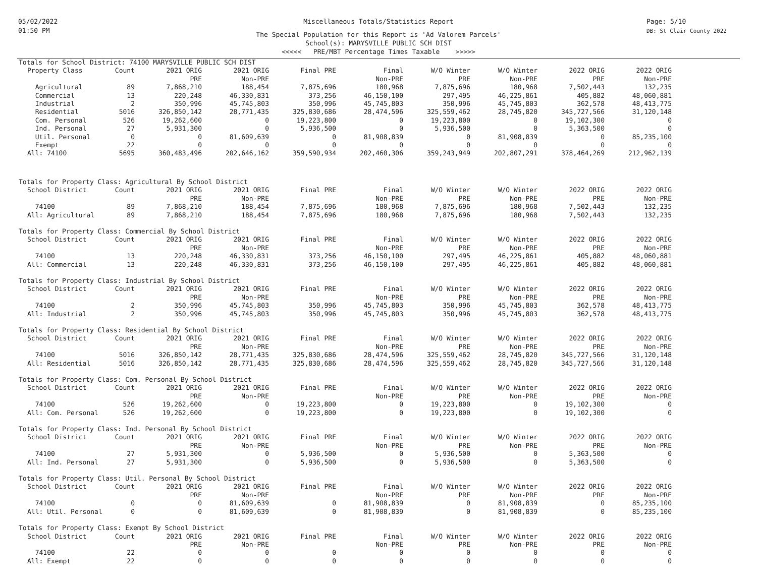05/02/2022
01:50 PM
Page: 5/10
DB: St Clair County 2022
Miscellaneous Totals/Statistics Report
The Special Population for this Report is 'Ad Valorem Parcels'
School(s): MARYSVILLE PUBLIC SCH DIST
<<<<< PRE/MBT Percentage Times Taxable >>>>>
Totals for School District: 74100 MARYSVILLE PUBLIC SCH DIST
| Property Class | Count | 2021 ORIG | 2021 ORIG | Final PRE | Final | W/O Winter | W/O Winter | 2022 ORIG | 2022 ORIG |
| --- | --- | --- | --- | --- | --- | --- | --- | --- | --- |
| | | PRE | Non-PRE | | Non-PRE | PRE | Non-PRE | PRE | Non-PRE |
| Agricultural | 89 | 7,868,210 | 188,454 | 7,875,696 | 180,968 | 7,875,696 | 180,968 | 7,502,443 | 132,235 |
| Commercial | 13 | 220,248 | 46,330,831 | 373,256 | 46,150,100 | 297,495 | 46,225,861 | 405,882 | 48,060,881 |
| Industrial | 2 | 350,996 | 45,745,803 | 350,996 | 45,745,803 | 350,996 | 45,745,803 | 362,578 | 48,413,775 |
| Residential | 5016 | 326,850,142 | 28,771,435 | 325,830,686 | 28,474,596 | 325,559,462 | 28,745,820 | 345,727,566 | 31,120,148 |
| Com. Personal | 526 | 19,262,600 | 0 | 19,223,800 | 0 | 19,223,800 | 0 | 19,102,300 | 0 |
| Ind. Personal | 27 | 5,931,300 | 0 | 5,936,500 | 0 | 5,936,500 | 0 | 5,363,500 | 0 |
| Util. Personal | 0 | 0 | 81,609,639 | 0 | 81,908,839 | 0 | 81,908,839 | 0 | 85,235,100 |
| Exempt | 22 | 0 | 0 | 0 | 0 | 0 | 0 | 0 | 0 |
| All: 74100 | 5695 | 360,483,496 | 202,646,162 | 359,590,934 | 202,460,306 | 359,243,949 | 202,807,291 | 378,464,269 | 212,962,139 |
Totals for Property Class: Agricultural By School District
| School District | Count | 2021 ORIG | 2021 ORIG | Final PRE | Final | W/O Winter | W/O Winter | 2022 ORIG | 2022 ORIG |
| --- | --- | --- | --- | --- | --- | --- | --- | --- | --- |
| | | PRE | Non-PRE | | Non-PRE | PRE | Non-PRE | PRE | Non-PRE |
| 74100 | 89 | 7,868,210 | 188,454 | 7,875,696 | 180,968 | 7,875,696 | 180,968 | 7,502,443 | 132,235 |
| All: Agricultural | 89 | 7,868,210 | 188,454 | 7,875,696 | 180,968 | 7,875,696 | 180,968 | 7,502,443 | 132,235 |
Totals for Property Class: Commercial By School District
| School District | Count | 2021 ORIG | 2021 ORIG | Final PRE | Final | W/O Winter | W/O Winter | 2022 ORIG | 2022 ORIG |
| --- | --- | --- | --- | --- | --- | --- | --- | --- | --- |
| | | PRE | Non-PRE | | Non-PRE | PRE | Non-PRE | PRE | Non-PRE |
| 74100 | 13 | 220,248 | 46,330,831 | 373,256 | 46,150,100 | 297,495 | 46,225,861 | 405,882 | 48,060,881 |
| All: Commercial | 13 | 220,248 | 46,330,831 | 373,256 | 46,150,100 | 297,495 | 46,225,861 | 405,882 | 48,060,881 |
Totals for Property Class: Industrial By School District
| School District | Count | 2021 ORIG | 2021 ORIG | Final PRE | Final | W/O Winter | W/O Winter | 2022 ORIG | 2022 ORIG |
| --- | --- | --- | --- | --- | --- | --- | --- | --- | --- |
| | | PRE | Non-PRE | | Non-PRE | PRE | Non-PRE | PRE | Non-PRE |
| 74100 | 2 | 350,996 | 45,745,803 | 350,996 | 45,745,803 | 350,996 | 45,745,803 | 362,578 | 48,413,775 |
| All: Industrial | 2 | 350,996 | 45,745,803 | 350,996 | 45,745,803 | 350,996 | 45,745,803 | 362,578 | 48,413,775 |
Totals for Property Class: Residential By School District
| School District | Count | 2021 ORIG | 2021 ORIG | Final PRE | Final | W/O Winter | W/O Winter | 2022 ORIG | 2022 ORIG |
| --- | --- | --- | --- | --- | --- | --- | --- | --- | --- |
| | | PRE | Non-PRE | | Non-PRE | PRE | Non-PRE | PRE | Non-PRE |
| 74100 | 5016 | 326,850,142 | 28,771,435 | 325,830,686 | 28,474,596 | 325,559,462 | 28,745,820 | 345,727,566 | 31,120,148 |
| All: Residential | 5016 | 326,850,142 | 28,771,435 | 325,830,686 | 28,474,596 | 325,559,462 | 28,745,820 | 345,727,566 | 31,120,148 |
Totals for Property Class: Com. Personal By School District
| School District | Count | 2021 ORIG | 2021 ORIG | Final PRE | Final | W/O Winter | W/O Winter | 2022 ORIG | 2022 ORIG |
| --- | --- | --- | --- | --- | --- | --- | --- | --- | --- |
| | | PRE | Non-PRE | | Non-PRE | PRE | Non-PRE | PRE | Non-PRE |
| 74100 | 526 | 19,262,600 | 0 | 19,223,800 | 0 | 19,223,800 | 0 | 19,102,300 | 0 |
| All: Com. Personal | 526 | 19,262,600 | 0 | 19,223,800 | 0 | 19,223,800 | 0 | 19,102,300 | 0 |
Totals for Property Class: Ind. Personal By School District
| School District | Count | 2021 ORIG | 2021 ORIG | Final PRE | Final | W/O Winter | W/O Winter | 2022 ORIG | 2022 ORIG |
| --- | --- | --- | --- | --- | --- | --- | --- | --- | --- |
| | | PRE | Non-PRE | | Non-PRE | PRE | Non-PRE | PRE | Non-PRE |
| 74100 | 27 | 5,931,300 | 0 | 5,936,500 | 0 | 5,936,500 | 0 | 5,363,500 | 0 |
| All: Ind. Personal | 27 | 5,931,300 | 0 | 5,936,500 | 0 | 5,936,500 | 0 | 5,363,500 | 0 |
Totals for Property Class: Util. Personal By School District
| School District | Count | 2021 ORIG | 2021 ORIG | Final PRE | Final | W/O Winter | W/O Winter | 2022 ORIG | 2022 ORIG |
| --- | --- | --- | --- | --- | --- | --- | --- | --- | --- |
| | | PRE | Non-PRE | | Non-PRE | PRE | Non-PRE | PRE | Non-PRE |
| 74100 | 0 | 0 | 81,609,639 | 0 | 81,908,839 | 0 | 81,908,839 | 0 | 85,235,100 |
| All: Util. Personal | 0 | 0 | 81,609,639 | 0 | 81,908,839 | 0 | 81,908,839 | 0 | 85,235,100 |
Totals for Property Class: Exempt By School District
| School District | Count | 2021 ORIG | 2021 ORIG | Final PRE | Final | W/O Winter | W/O Winter | 2022 ORIG | 2022 ORIG |
| --- | --- | --- | --- | --- | --- | --- | --- | --- | --- |
| | | PRE | Non-PRE | | Non-PRE | PRE | Non-PRE | PRE | Non-PRE |
| 74100 | 22 | 0 | 0 | 0 | 0 | 0 | 0 | 0 | 0 |
| All: Exempt | 22 | 0 | 0 | 0 | 0 | 0 | 0 | 0 | 0 |